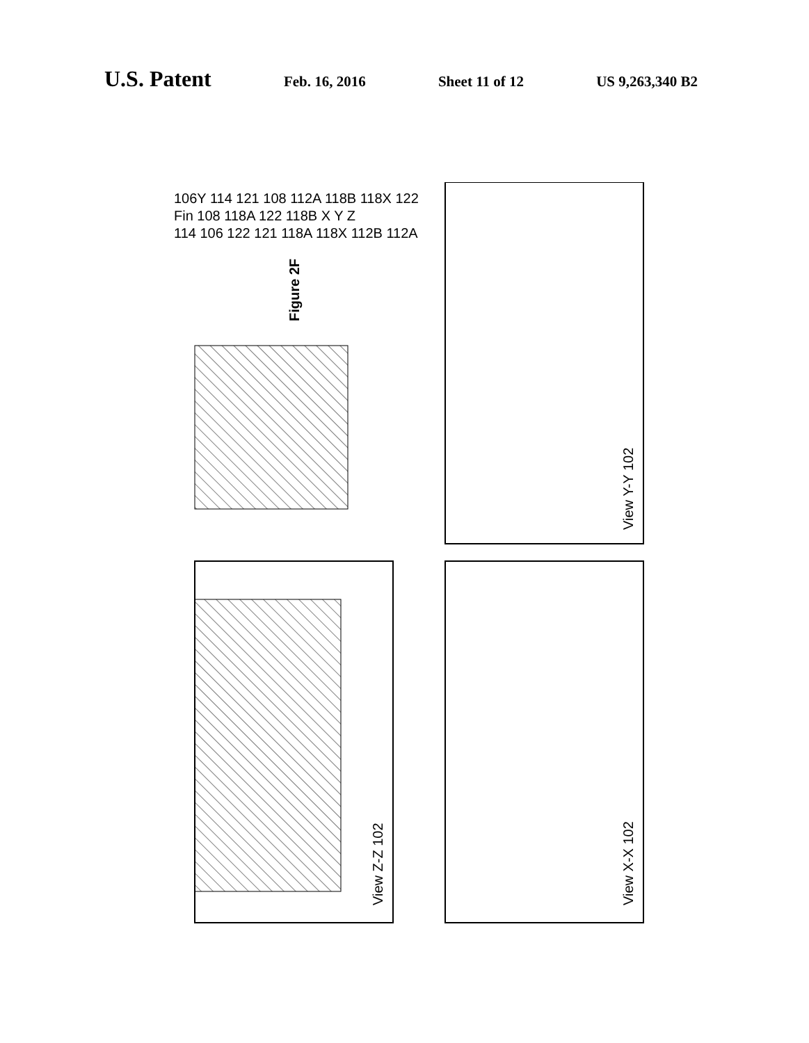U.S. Patent Feb. 16, 2016 Sheet 11 of 12 US 9,263,340 B2
Figure 2F
View Z-Z 102
View X-X 102
View Y-Y 102
106Y 114 121 108 112A 118B 118X 122
Fin 108 118A 122 118B X Y Z
114 106 122 121 118A 118X 112B 112A